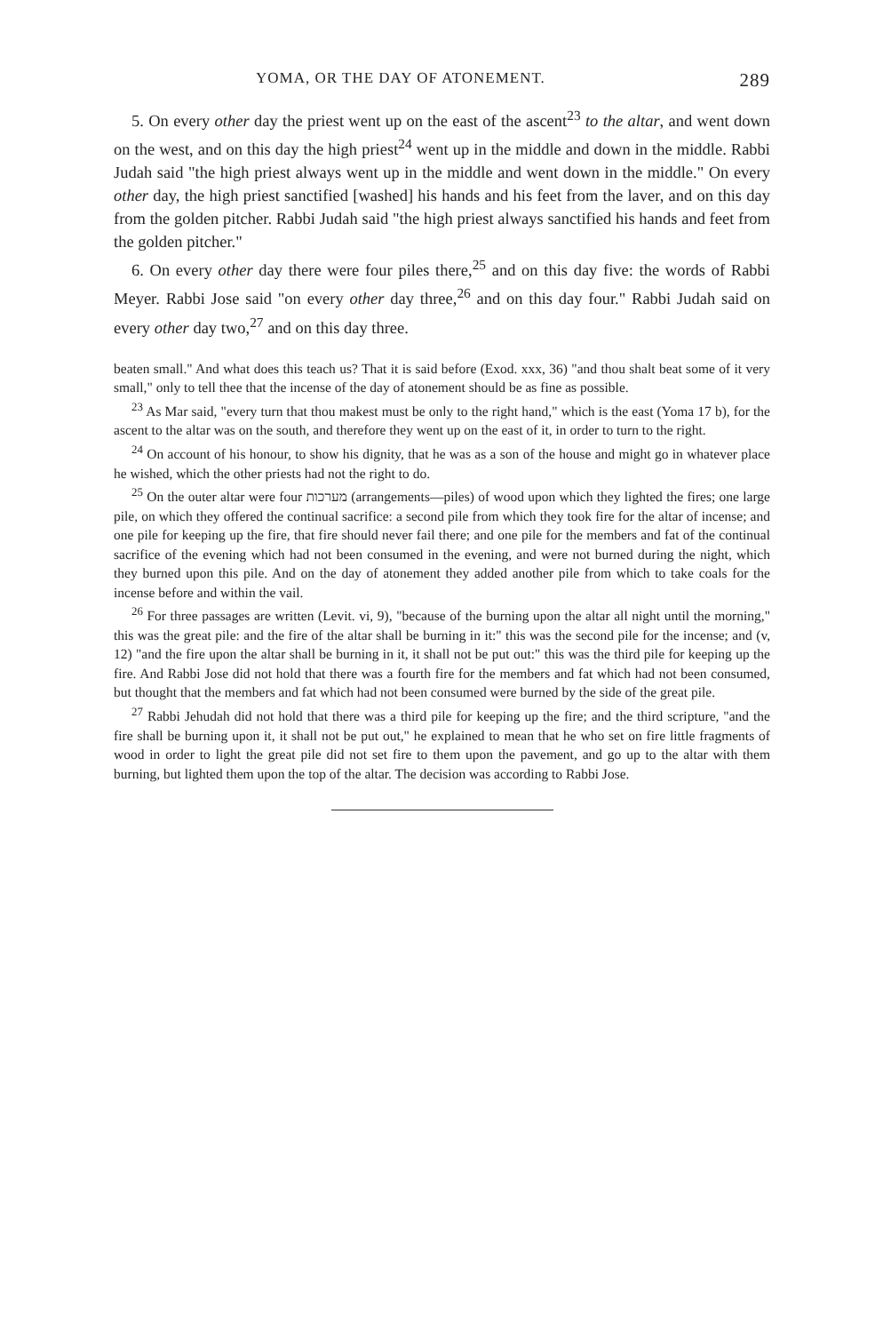YOMA, OR THE DAY OF ATONEMENT. 289
5. On every other day the priest went up on the east of the ascent<sup>23</sup> to the altar, and went down on the west, and on this day the high priest<sup>24</sup> went up in the middle and down in the middle. Rabbi Judah said "the high priest always went up in the middle and went down in the middle." On every other day, the high priest sanctified [washed] his hands and his feet from the laver, and on this day from the golden pitcher. Rabbi Judah said "the high priest always sanctified his hands and feet from the golden pitcher."
6. On every other day there were four piles there,<sup>25</sup> and on this day five: the words of Rabbi Meyer. Rabbi Jose said "on every other day three,<sup>26</sup> and on this day four." Rabbi Judah said on every other day two,<sup>27</sup> and on this day three.
beaten small." And what does this teach us? That it is said before (Exod. xxx, 36) "and thou shalt beat some of it very small," only to tell thee that the incense of the day of atonement should be as fine as possible.
<sup>23</sup> As Mar said, "every turn that thou makest must be only to the right hand," which is the east (Yoma 17 b), for the ascent to the altar was on the south, and therefore they went up on the east of it, in order to turn to the right.
<sup>24</sup> On account of his honour, to show his dignity, that he was as a son of the house and might go in whatever place he wished, which the other priests had not the right to do.
<sup>25</sup> On the outer altar were four מערכות (arrangements—piles) of wood upon which they lighted the fires; one large pile, on which they offered the continual sacrifice: a second pile from which they took fire for the altar of incense; and one pile for keeping up the fire, that fire should never fail there; and one pile for the members and fat of the continual sacrifice of the evening which had not been consumed in the evening, and were not burned during the night, which they burned upon this pile. And on the day of atonement they added another pile from which to take coals for the incense before and within the vail.
<sup>26</sup> For three passages are written (Levit. vi, 9), "because of the burning upon the altar all night until the morning," this was the great pile: and the fire of the altar shall be burning in it:" this was the second pile for the incense; and (v, 12) "and the fire upon the altar shall be burning in it, it shall not be put out:" this was the third pile for keeping up the fire. And Rabbi Jose did not hold that there was a fourth fire for the members and fat which had not been consumed, but thought that the members and fat which had not been consumed were burned by the side of the great pile.
<sup>27</sup> Rabbi Jehudah did not hold that there was a third pile for keeping up the fire; and the third scripture, "and the fire shall be burning upon it, it shall not be put out," he explained to mean that he who set on fire little fragments of wood in order to light the great pile did not set fire to them upon the pavement, and go up to the altar with them burning, but lighted them upon the top of the altar. The decision was according to Rabbi Jose.